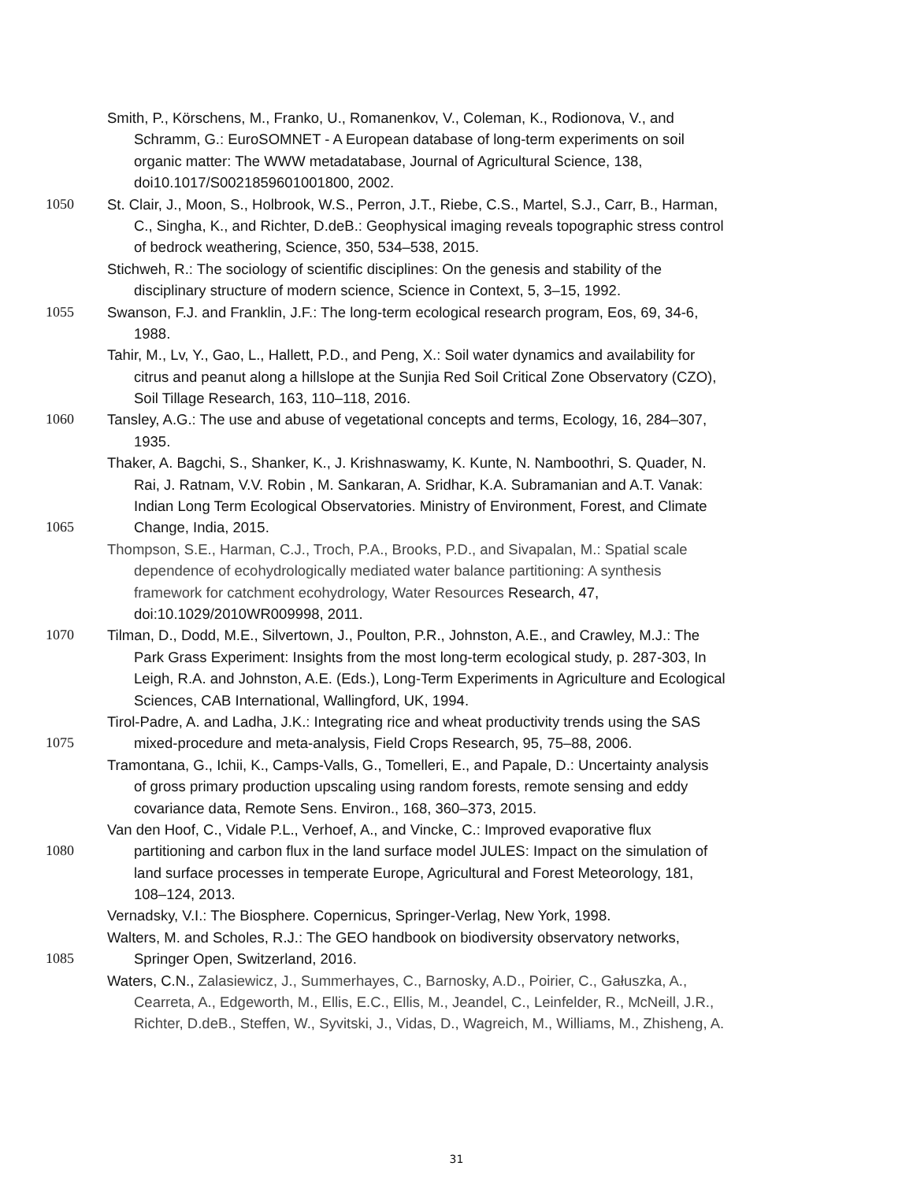Smith, P., Körschens, M., Franko, U., Romanenkov, V., Coleman, K., Rodionova, V., and
Schramm, G.: EuroSOMNET - A European database of long-term experiments on soil
organic matter: The WWW metadatabase, Journal of Agricultural Science, 138,
doi10.1017/S0021859601001800, 2002.
1050 St. Clair, J., Moon, S., Holbrook, W.S., Perron, J.T., Riebe, C.S., Martel, S.J., Carr, B., Harman,
C., Singha, K., and Richter, D.deB.: Geophysical imaging reveals topographic stress control
of bedrock weathering, Science, 350, 534–538, 2015.
Stichweh, R.: The sociology of scientific disciplines: On the genesis and stability of the
disciplinary structure of modern science, Science in Context, 5, 3–15, 1992.
1055 Swanson, F.J. and Franklin, J.F.: The long-term ecological research program, Eos, 69, 34-6,
1988.
Tahir, M., Lv, Y., Gao, L., Hallett, P.D., and Peng, X.: Soil water dynamics and availability for
citrus and peanut along a hillslope at the Sunjia Red Soil Critical Zone Observatory (CZO),
Soil Tillage Research, 163, 110–118, 2016.
1060 Tansley, A.G.: The use and abuse of vegetational concepts and terms, Ecology, 16, 284–307,
1935.
Thaker, A. Bagchi, S., Shanker, K., J. Krishnaswamy, K. Kunte, N. Namboothri, S. Quader, N.
Rai, J. Ratnam, V.V. Robin , M. Sankaran, A. Sridhar, K.A. Subramanian and A.T. Vanak:
Indian Long Term Ecological Observatories. Ministry of Environment, Forest, and Climate
1065 Change, India, 2015.
Thompson, S.E., Harman, C.J., Troch, P.A., Brooks, P.D., and Sivapalan, M.: Spatial scale
dependence of ecohydrologically mediated water balance partitioning: A synthesis
framework for catchment ecohydrology, Water Resources Research, 47,
doi:10.1029/2010WR009998, 2011.
1070 Tilman, D., Dodd, M.E., Silvertown, J., Poulton, P.R., Johnston, A.E., and Crawley, M.J.: The
Park Grass Experiment: Insights from the most long-term ecological study, p. 287-303, In
Leigh, R.A. and Johnston, A.E. (Eds.), Long-Term Experiments in Agriculture and Ecological
Sciences, CAB International, Wallingford, UK, 1994.
Tirol-Padre, A. and Ladha, J.K.: Integrating rice and wheat productivity trends using the SAS
1075 mixed-procedure and meta-analysis, Field Crops Research, 95, 75–88, 2006.
Tramontana, G., Ichii, K., Camps-Valls, G., Tomelleri, E., and Papale, D.: Uncertainty analysis
of gross primary production upscaling using random forests, remote sensing and eddy
covariance data, Remote Sens. Environ., 168, 360–373, 2015.
Van den Hoof, C., Vidale P.L., Verhoef, A., and Vincke, C.: Improved evaporative flux
1080 partitioning and carbon flux in the land surface model JULES: Impact on the simulation of
land surface processes in temperate Europe, Agricultural and Forest Meteorology, 181,
108–124, 2013.
Vernadsky, V.I.: The Biosphere. Copernicus, Springer-Verlag, New York, 1998.
Walters, M. and Scholes, R.J.: The GEO handbook on biodiversity observatory networks,
1085 Springer Open, Switzerland, 2016.
Waters, C.N., Zalasiewicz, J., Summerhayes, C., Barnosky, A.D., Poirier, C., Gałuszka, A.,
Cearreta, A., Edgeworth, M., Ellis, E.C., Ellis, M., Jeandel, C., Leinfelder, R., McNeill, J.R.,
Richter, D.deB., Steffen, W., Syvitski, J., Vidas, D., Wagreich, M., Williams, M., Zhisheng, A.
31